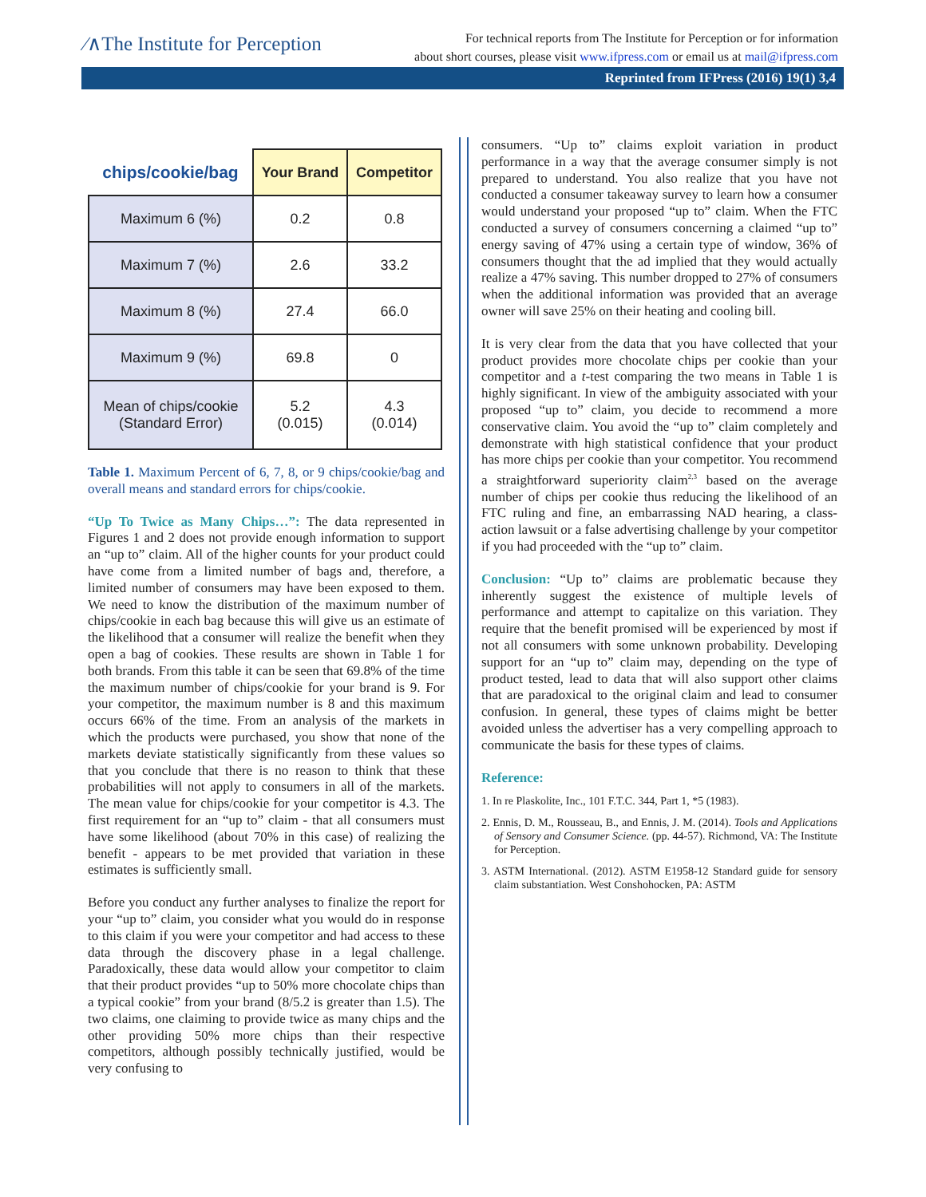⁄∧The Institute for Perception
For technical reports from The Institute for Perception or for information
about short courses, please visit www.ifpress.com or email us at mail@ifpress.com
Reprinted from IFPress (2016) 19(1) 3,4
| chips/cookie/bag | Your Brand | Competitor |
| --- | --- | --- |
| Maximum 6 (%) | 0.2 | 0.8 |
| Maximum 7 (%) | 2.6 | 33.2 |
| Maximum 8 (%) | 27.4 | 66.0 |
| Maximum 9 (%) | 69.8 | 0 |
| Mean of chips/cookie (Standard Error) | 5.2 (0.015) | 4.3 (0.014) |
Table 1. Maximum Percent of 6, 7, 8, or 9 chips/cookie/bag and overall means and standard errors for chips/cookie.
“Up To Twice as Many Chips…”: The data represented in Figures 1 and 2 does not provide enough information to support an “up to” claim. All of the higher counts for your product could have come from a limited number of bags and, therefore, a limited number of consumers may have been exposed to them. We need to know the distribution of the maximum number of chips/cookie in each bag because this will give us an estimate of the likelihood that a consumer will realize the benefit when they open a bag of cookies. These results are shown in Table 1 for both brands. From this table it can be seen that 69.8% of the time the maximum number of chips/cookie for your brand is 9. For your competitor, the maximum number is 8 and this maximum occurs 66% of the time. From an analysis of the markets in which the products were purchased, you show that none of the markets deviate statistically significantly from these values so that you conclude that there is no reason to think that these probabilities will not apply to consumers in all of the markets. The mean value for chips/cookie for your competitor is 4.3. The first requirement for an “up to” claim - that all consumers must have some likelihood (about 70% in this case) of realizing the benefit - appears to be met provided that variation in these estimates is sufficiently small.
Before you conduct any further analyses to finalize the report for your “up to” claim, you consider what you would do in response to this claim if you were your competitor and had access to these data through the discovery phase in a legal challenge. Paradoxically, these data would allow your competitor to claim that their product provides “up to 50% more chocolate chips than a typical cookie” from your brand (8/5.2 is greater than 1.5). The two claims, one claiming to provide twice as many chips and the other providing 50% more chips than their respective competitors, although possibly technically justified, would be very confusing to
consumers. “Up to” claims exploit variation in product performance in a way that the average consumer simply is not prepared to understand. You also realize that you have not conducted a consumer takeaway survey to learn how a consumer would understand your proposed “up to” claim. When the FTC conducted a survey of consumers concerning a claimed “up to” energy saving of 47% using a certain type of window, 36% of consumers thought that the ad implied that they would actually realize a 47% saving. This number dropped to 27% of consumers when the additional information was provided that an average owner will save 25% on their heating and cooling bill.
It is very clear from the data that you have collected that your product provides more chocolate chips per cookie than your competitor and a t-test comparing the two means in Table 1 is highly significant. In view of the ambiguity associated with your proposed “up to” claim, you decide to recommend a more conservative claim. You avoid the “up to” claim completely and demonstrate with high statistical confidence that your product has more chips per cookie than your competitor. You recommend a straightforward superiority claim<sup>2,3</sup> based on the average number of chips per cookie thus reducing the likelihood of an FTC ruling and fine, an embarrassing NAD hearing, a class-action lawsuit or a false advertising challenge by your competitor if you had proceeded with the “up to” claim.
Conclusion: “Up to” claims are problematic because they inherently suggest the existence of multiple levels of performance and attempt to capitalize on this variation. They require that the benefit promised will be experienced by most if not all consumers with some unknown probability. Developing support for an “up to” claim may, depending on the type of product tested, lead to data that will also support other claims that are paradoxical to the original claim and lead to consumer confusion. In general, these types of claims might be better avoided unless the advertiser has a very compelling approach to communicate the basis for these types of claims.
Reference:
1. In re Plaskolite, Inc., 101 F.T.C. 344, Part 1, *5 (1983).
2. Ennis, D. M., Rousseau, B., and Ennis, J. M. (2014). Tools and Applications of Sensory and Consumer Science. (pp. 44-57). Richmond, VA: The Institute for Perception.
3. ASTM International. (2012). ASTM E1958-12 Standard guide for sensory claim substantiation. West Conshohocken, PA: ASTM